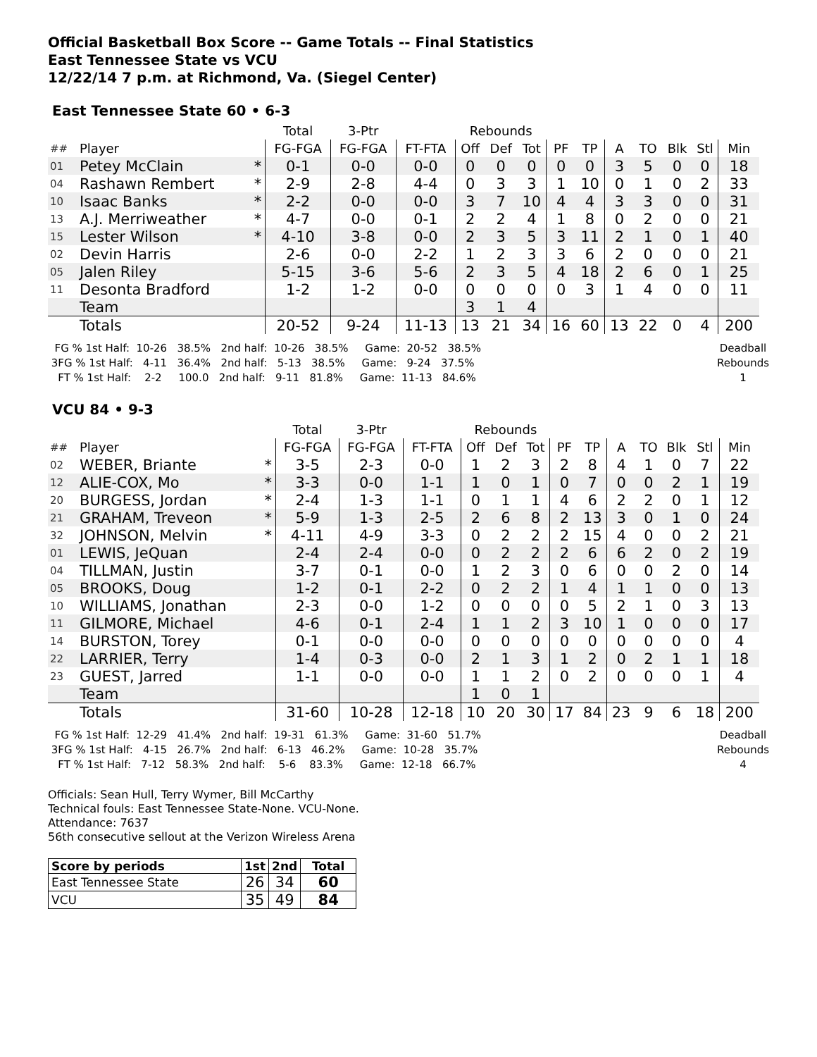Official Basketball Box Score -- Game Totals -- Final Statistics
East Tennessee State vs VCU
12/22/14 7 p.m. at Richmond, Va. (Siegel Center)
East Tennessee State 60 • 6-3
| | | | Total | 3-Ptr | | Rebounds | | | | | | | | | |
| ## | Player | | FG-FGA | FG-FGA | FT-FTA | Off | Def | Tot | PF | TP | A | TO | Blk | Stl | Min |
| 01 | Petey McClain | * | 0-1 | 0-0 | 0-0 | 0 | 0 | 0 | 0 | 0 | 3 | 5 | 0 | 0 | 18 |
| 04 | Rashawn Rembert | * | 2-9 | 2-8 | 4-4 | 0 | 3 | 3 | 1 | 10 | 0 | 1 | 0 | 2 | 33 |
| 10 | Isaac Banks | * | 2-2 | 0-0 | 0-0 | 3 | 7 | 10 | 4 | 4 | 3 | 3 | 0 | 0 | 31 |
| 13 | A.J. Merriweather | * | 4-7 | 0-0 | 0-1 | 2 | 2 | 4 | 1 | 8 | 0 | 2 | 0 | 0 | 21 |
| 15 | Lester Wilson | * | 4-10 | 3-8 | 0-0 | 2 | 3 | 5 | 3 | 11 | 2 | 1 | 0 | 1 | 40 |
| 02 | Devin Harris | | 2-6 | 0-0 | 2-2 | 1 | 2 | 3 | 3 | 6 | 2 | 0 | 0 | 0 | 21 |
| 05 | Jalen Riley | | 5-15 | 3-6 | 5-6 | 2 | 3 | 5 | 4 | 18 | 2 | 6 | 0 | 1 | 25 |
| 11 | Desonta Bradford | | 1-2 | 1-2 | 0-0 | 0 | 0 | 0 | 0 | 3 | 1 | 4 | 0 | 0 | 11 |
| | Team | | | | | 3 | 1 | 4 | | | | | | | |
| | Totals | | 20-52 | 9-24 | 11-13 | 13 | 21 | 34 | 16 | 60 | 13 | 22 | 0 | 4 | 200 |
  FG % 1st Half:  10-26   38.5%   2nd half:  10-26   38.5%     Game:  20-52   38.5%
 3FG % 1st Half:   4-11   36.4%   2nd half:   5-13   38.5%     Game:   9-24   37.5%
   FT % 1st Half:    2-2     100.0   2nd half:   9-11   81.8%     Game:  11-13   84.6%
Deadball
Rebounds
1
VCU 84 • 9-3
| | | | Total | 3-Ptr | | Rebounds | | | | | | | | | |
| ## | Player | | FG-FGA | FG-FGA | FT-FTA | Off | Def | Tot | PF | TP | A | TO | Blk | Stl | Min |
| 02 | WEBER, Briante | * | 3-5 | 2-3 | 0-0 | 1 | 2 | 3 | 2 | 8 | 4 | 1 | 0 | 7 | 22 |
| 12 | ALIE-COX, Mo | * | 3-3 | 0-0 | 1-1 | 1 | 0 | 1 | 0 | 7 | 0 | 0 | 2 | 1 | 19 |
| 20 | BURGESS, Jordan | * | 2-4 | 1-3 | 1-1 | 0 | 1 | 1 | 4 | 6 | 2 | 2 | 0 | 1 | 12 |
| 21 | GRAHAM, Treveon | * | 5-9 | 1-3 | 2-5 | 2 | 6 | 8 | 2 | 13 | 3 | 0 | 1 | 0 | 24 |
| 32 | JOHNSON, Melvin | * | 4-11 | 4-9 | 3-3 | 0 | 2 | 2 | 2 | 15 | 4 | 0 | 0 | 2 | 21 |
| 01 | LEWIS, JeQuan | | 2-4 | 2-4 | 0-0 | 0 | 2 | 2 | 2 | 6 | 6 | 2 | 0 | 2 | 19 |
| 04 | TILLMAN, Justin | | 3-7 | 0-1 | 0-0 | 1 | 2 | 3 | 0 | 6 | 0 | 0 | 2 | 0 | 14 |
| 05 | BROOKS, Doug | | 1-2 | 0-1 | 2-2 | 0 | 2 | 2 | 1 | 4 | 1 | 1 | 0 | 0 | 13 |
| 10 | WILLIAMS, Jonathan | | 2-3 | 0-0 | 1-2 | 0 | 0 | 0 | 0 | 5 | 2 | 1 | 0 | 3 | 13 |
| 11 | GILMORE, Michael | | 4-6 | 0-1 | 2-4 | 1 | 1 | 2 | 3 | 10 | 1 | 0 | 0 | 0 | 17 |
| 14 | BURSTON, Torey | | 0-1 | 0-0 | 0-0 | 0 | 0 | 0 | 0 | 0 | 0 | 0 | 0 | 0 | 4 |
| 22 | LARRIER, Terry | | 1-4 | 0-3 | 0-0 | 2 | 1 | 3 | 1 | 2 | 0 | 2 | 1 | 1 | 18 |
| 23 | GUEST, Jarred | | 1-1 | 0-0 | 0-0 | 1 | 1 | 2 | 0 | 2 | 0 | 0 | 0 | 1 | 4 |
| | Team | | | | | 1 | 0 | 1 | | | | | | | |
| | Totals | | 31-60 | 10-28 | 12-18 | 10 | 20 | 30 | 17 | 84 | 23 | 9 | 6 | 18 | 200 |
  FG % 1st Half:  12-29   41.4%   2nd half:  19-31   61.3%     Game:  31-60   51.7%
 3FG % 1st Half:   4-15   26.7%   2nd half:   6-13   46.2%     Game:  10-28   35.7%
   FT % 1st Half:   7-12   58.3%   2nd half:    5-6    83.3%     Game:  12-18   66.7%
Deadball
Rebounds
4
Officials: Sean Hull, Terry Wymer, Bill McCarthy
Technical fouls: East Tennessee State-None. VCU-None.
Attendance: 7637
56th consecutive sellout at the Verizon Wireless Arena
| Score by periods | 1st | 2nd | Total |
| --- | --- | --- | --- |
| East Tennessee State | 26 | 34 | 60 |
| VCU | 35 | 49 | 84 |